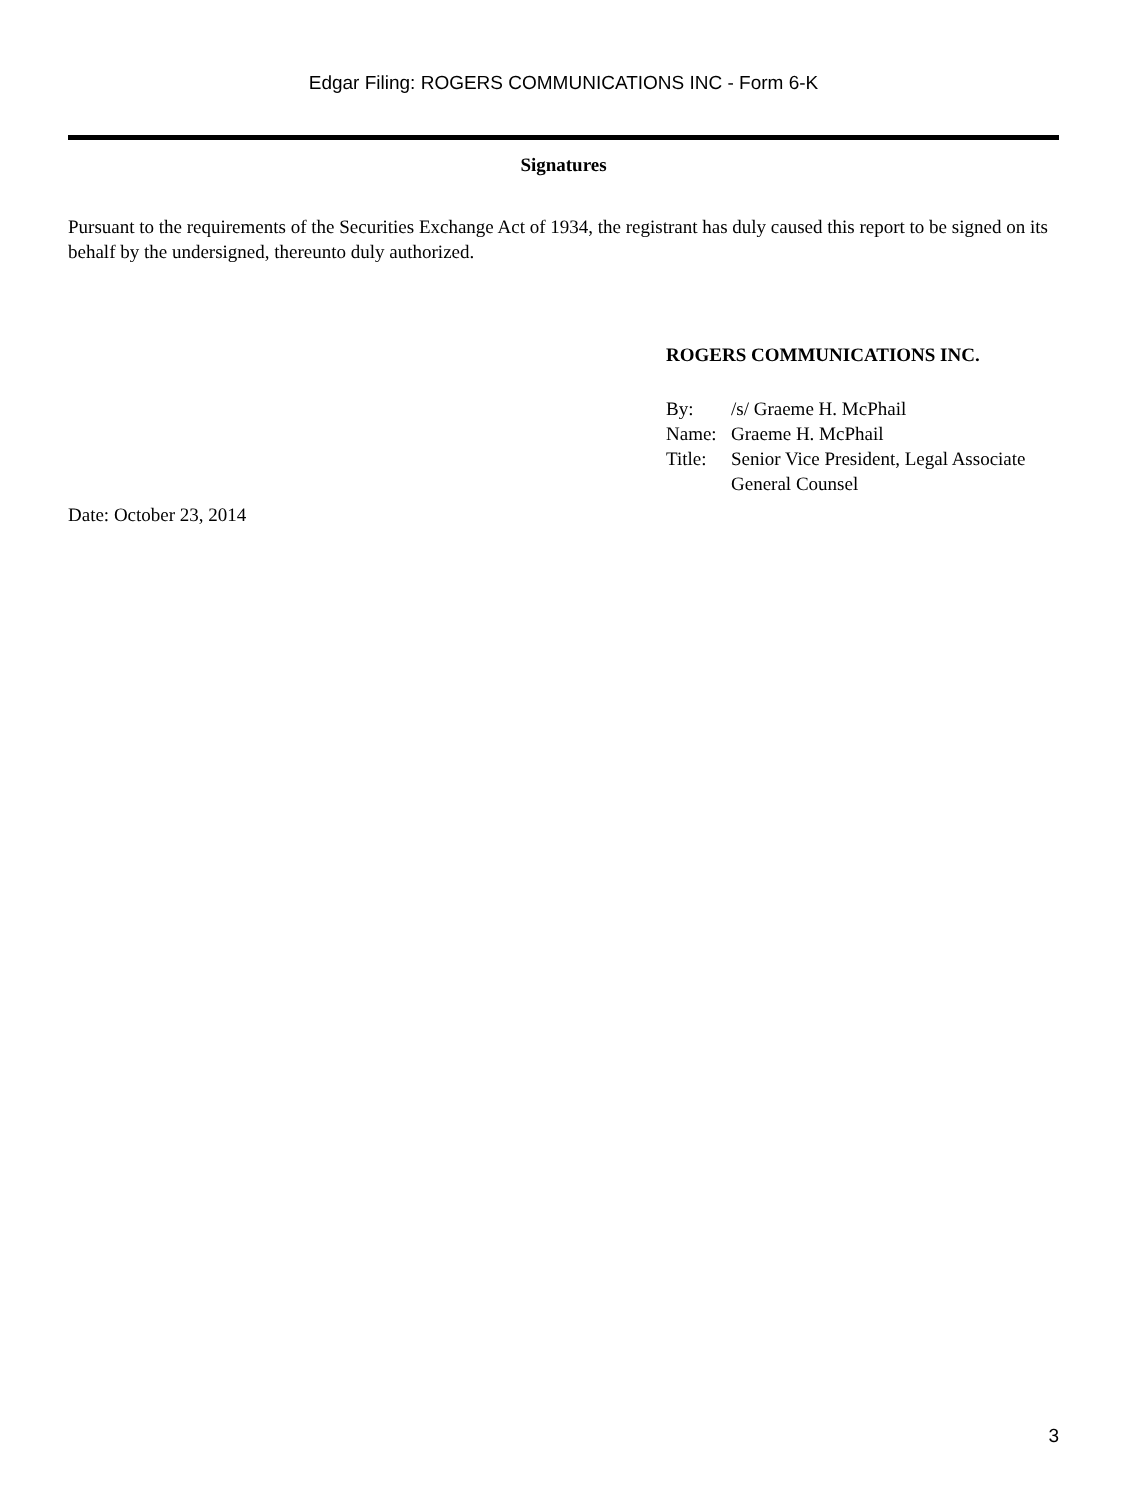Edgar Filing: ROGERS COMMUNICATIONS INC - Form 6-K
Signatures
Pursuant to the requirements of the Securities Exchange Act of 1934, the registrant has duly caused this report to be signed on its behalf by the undersigned, thereunto duly authorized.
ROGERS COMMUNICATIONS INC.
| By: | /s/ Graeme H. McPhail |
| Name: | Graeme H. McPhail |
| Title: | Senior Vice President, Legal Associate General Counsel |
Date: October 23, 2014
3